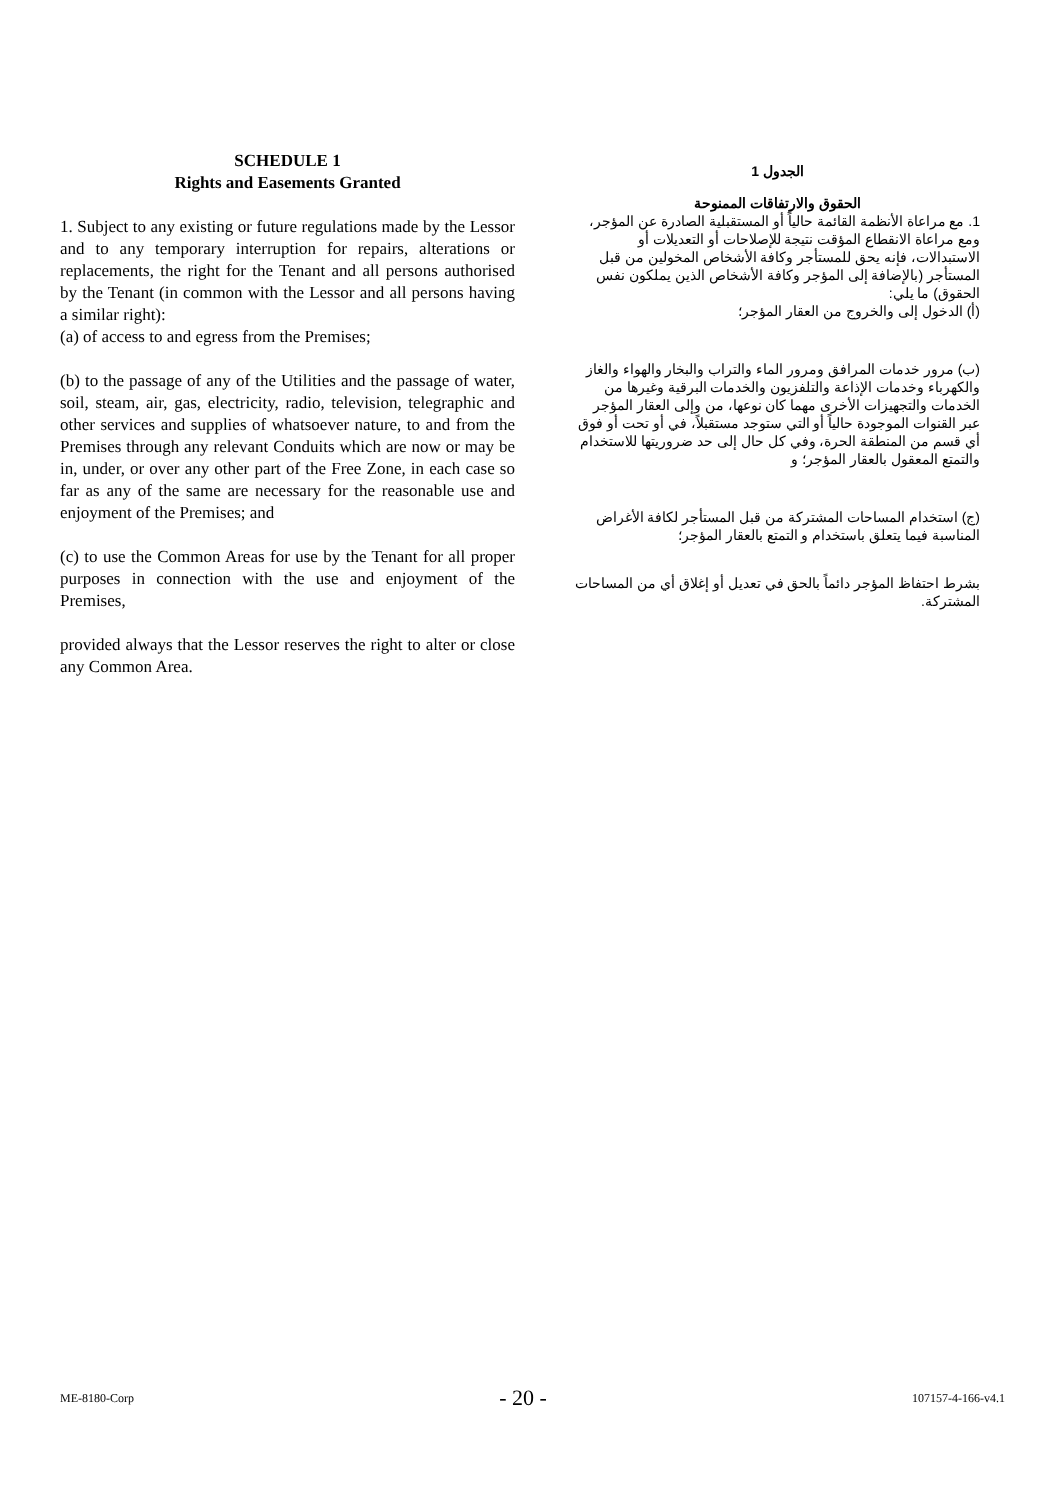SCHEDULE 1
Rights and Easements Granted
1. Subject to any existing or future regulations made by the Lessor and to any temporary interruption for repairs, alterations or replacements, the right for the Tenant and all persons authorised by the Tenant (in common with the Lessor and all persons having a similar right):
(a) of access to and egress from the Premises;
(b) to the passage of any of the Utilities and the passage of water, soil, steam, air, gas, electricity, radio, television, telegraphic and other services and supplies of whatsoever nature, to and from the Premises through any relevant Conduits which are now or may be in, under, or over any other part of the Free Zone, in each case so far as any of the same are necessary for the reasonable use and enjoyment of the Premises; and
(c) to use the Common Areas for use by the Tenant for all proper purposes in connection with the use and enjoyment of the Premises,
provided always that the Lessor reserves the right to alter or close any Common Area.
الجدول 1
الحقوق والارتفاقات الممنوحة
1. مع مراعاة الأنظمة القائمة حالياً أو المستقبلية الصادرة عن المؤجر، ومع مراعاة الانقطاع المؤقت نتيجة للإصلاحات أو التعديلات أو الاستبدالات، فإنه يحق للمستأجر وكافة الأشخاص المخولين من قبل المستأجر (بالإضافة إلى المؤجر وكافة الأشخاص الذين يملكون نفس الحقوق) ما يلي:
(أ) الدخول إلى والخروج من العقار المؤجر؛
(ب) مرور خدمات المرافق ومرور الماء والتراب والبخار والهواء والغاز والكهرباء وخدمات الإذاعة والتلفزيون والخدمات البرقية وغيرها من الخدمات والتجهيزات الأخرى مهما كان نوعها، من وإلى العقار المؤجر عبر القنوات الموجودة حالياً أو التي ستوجد مستقبلاً، في أو تحت أو فوق أي قسم من المنطقة الحرة، وفي كل حال إلى حد ضروريتها للاستخدام والتمتع المعقول بالعقار المؤجر؛ و
(ج) استخدام المساحات المشتركة من قبل المستأجر لكافة الأغراض المناسبة فيما يتعلق باستخدام و التمتع بالعقار المؤجر؛
بشرط احتفاظ المؤجر دائماً بالحق في تعديل أو إغلاق أي من المساحات المشتركة.
ME-8180-Corp - 20 - 107157-4-166-v4.1